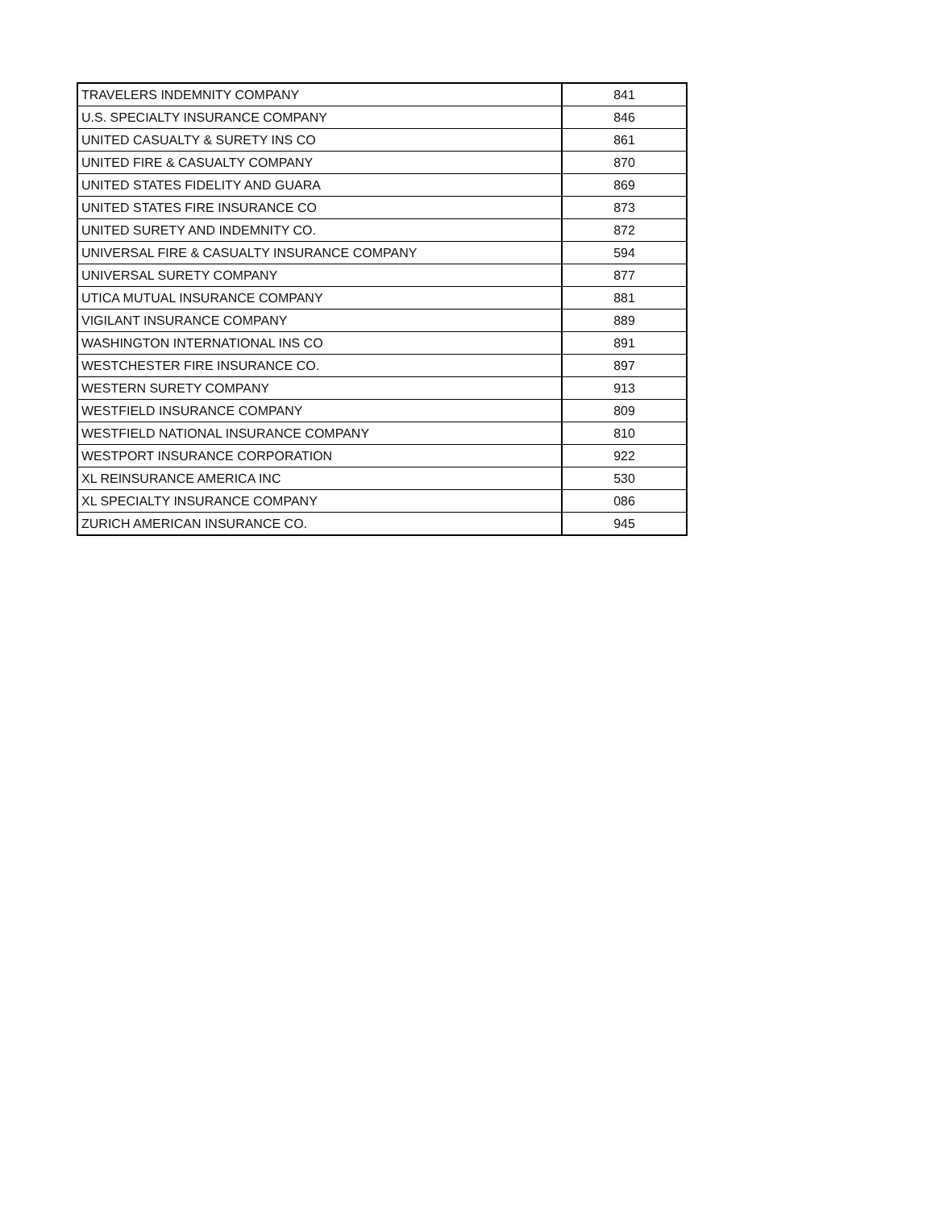| TRAVELERS INDEMNITY COMPANY | 841 |
| U.S. SPECIALTY INSURANCE COMPANY | 846 |
| UNITED CASUALTY & SURETY INS CO | 861 |
| UNITED FIRE & CASUALTY COMPANY | 870 |
| UNITED STATES FIDELITY AND GUARA | 869 |
| UNITED STATES FIRE INSURANCE CO | 873 |
| UNITED SURETY AND INDEMNITY CO. | 872 |
| UNIVERSAL FIRE & CASUALTY INSURANCE COMPANY | 594 |
| UNIVERSAL SURETY COMPANY | 877 |
| UTICA MUTUAL INSURANCE COMPANY | 881 |
| VIGILANT INSURANCE COMPANY | 889 |
| WASHINGTON INTERNATIONAL INS CO | 891 |
| WESTCHESTER FIRE INSURANCE CO. | 897 |
| WESTERN SURETY COMPANY | 913 |
| WESTFIELD INSURANCE COMPANY | 809 |
| WESTFIELD NATIONAL INSURANCE COMPANY | 810 |
| WESTPORT INSURANCE CORPORATION | 922 |
| XL REINSURANCE AMERICA INC | 530 |
| XL SPECIALTY INSURANCE COMPANY | 086 |
| ZURICH AMERICAN INSURANCE CO. | 945 |